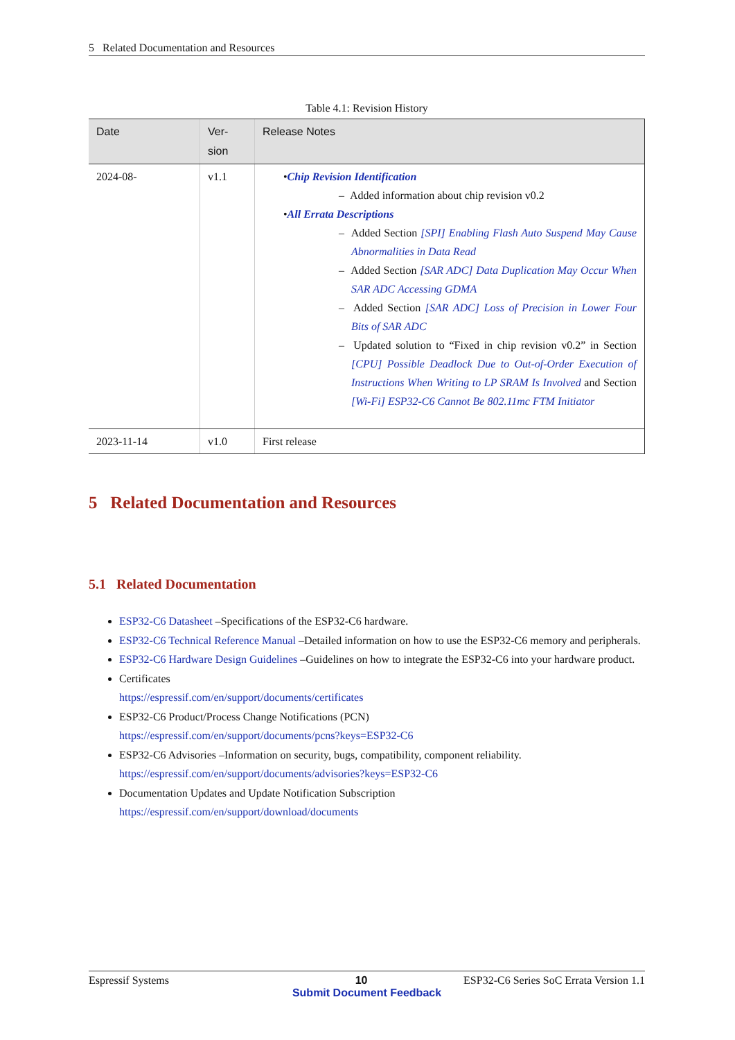5 Related Documentation and Resources
Table 4.1: Revision History
| Date | Ver- sion | Release Notes |
| --- | --- | --- |
| 2024-08- | v1.1 | • Chip Revision Identification – Added information about chip revision v0.2 • All Errata Descriptions – Added Section [SPI] Enabling Flash Auto Suspend May Cause Abnormalities in Data Read – Added Section [SAR ADC] Data Duplication May Occur When SAR ADC Accessing GDMA – Added Section [SAR ADC] Loss of Precision in Lower Four Bits of SAR ADC – Updated solution to “Fixed in chip revision v0.2” in Section [CPU] Possible Deadlock Due to Out-of-Order Execution of Instructions When Writing to LP SRAM Is Involved and Section [Wi-Fi] ESP32-C6 Cannot Be 802.11mc FTM Initiator |
| 2023-11-14 | v1.0 | First release |
5 Related Documentation and Resources
5.1 Related Documentation
ESP32-C6 Datasheet –Specifications of the ESP32-C6 hardware.
ESP32-C6 Technical Reference Manual –Detailed information on how to use the ESP32-C6 memory and peripherals.
ESP32-C6 Hardware Design Guidelines –Guidelines on how to integrate the ESP32-C6 into your hardware product.
Certificates
https://espressif.com/en/support/documents/certificates
ESP32-C6 Product/Process Change Notifications (PCN)
https://espressif.com/en/support/documents/pcns?keys=ESP32-C6
ESP32-C6 Advisories –Information on security, bugs, compatibility, component reliability.
https://espressif.com/en/support/documents/advisories?keys=ESP32-C6
Documentation Updates and Update Notification Subscription
https://espressif.com/en/support/download/documents
Espressif Systems 10 ESP32-C6 Series SoC Errata Version 1.1
Submit Document Feedback